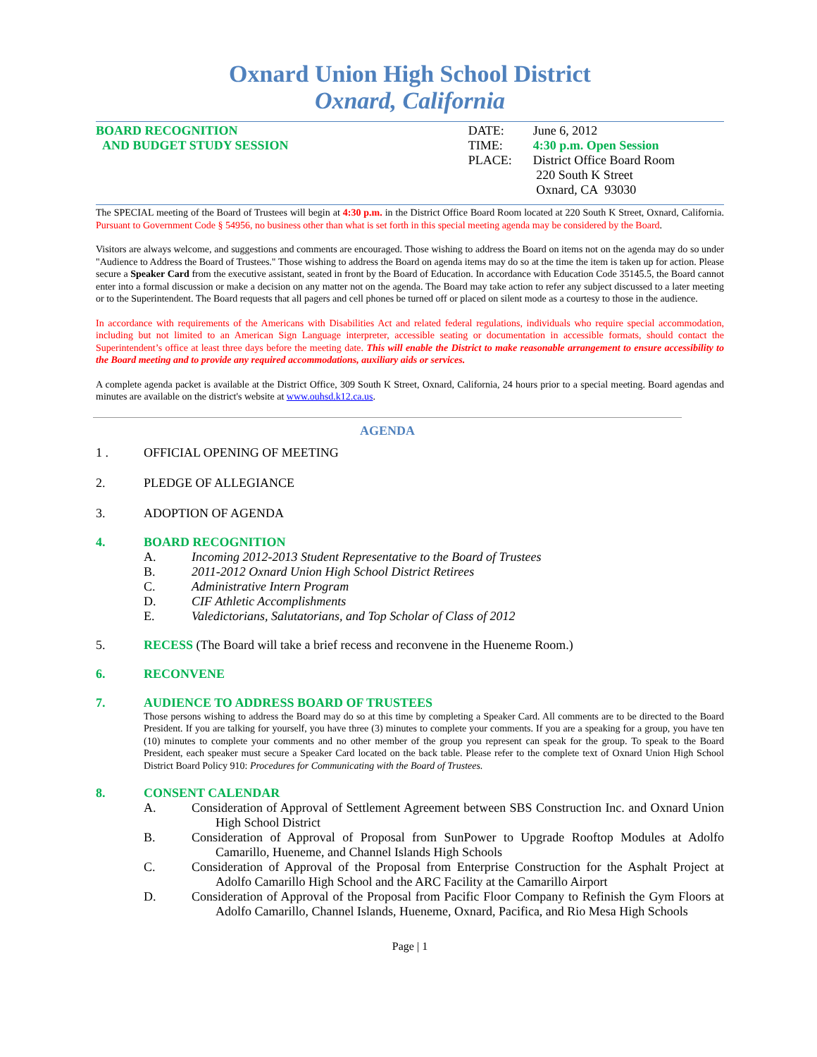Oxnard Union High School District
Oxnard, California
BOARD RECOGNITION
AND BUDGET STUDY SESSION
| DATE: | June 6, 2012 |
| TIME: | 4:30 p.m. Open Session |
| PLACE: | District Office Board Room 220 South K Street Oxnard, CA 93030 |
The SPECIAL meeting of the Board of Trustees will begin at 4:30 p.m. in the District Office Board Room located at 220 South K Street, Oxnard, California. Pursuant to Government Code § 54956, no business other than what is set forth in this special meeting agenda may be considered by the Board.
Visitors are always welcome, and suggestions and comments are encouraged. Those wishing to address the Board on items not on the agenda may do so under "Audience to Address the Board of Trustees." Those wishing to address the Board on agenda items may do so at the time the item is taken up for action. Please secure a Speaker Card from the executive assistant, seated in front by the Board of Education. In accordance with Education Code 35145.5, the Board cannot enter into a formal discussion or make a decision on any matter not on the agenda. The Board may take action to refer any subject discussed to a later meeting or to the Superintendent. The Board requests that all pagers and cell phones be turned off or placed on silent mode as a courtesy to those in the audience.
In accordance with requirements of the Americans with Disabilities Act and related federal regulations, individuals who require special accommodation, including but not limited to an American Sign Language interpreter, accessible seating or documentation in accessible formats, should contact the Superintendent’s office at least three days before the meeting date. This will enable the District to make reasonable arrangement to ensure accessibility to the Board meeting and to provide any required accommodations, auxiliary aids or services.
A complete agenda packet is available at the District Office, 309 South K Street, Oxnard, California, 24 hours prior to a special meeting. Board agendas and minutes are available on the district's website at www.ouhsd.k12.ca.us.
AGENDA
1 . OFFICIAL OPENING OF MEETING
2. PLEDGE OF ALLEGIANCE
3. ADOPTION OF AGENDA
4. BOARD RECOGNITION
A. Incoming 2012-2013 Student Representative to the Board of Trustees
B. 2011-2012 Oxnard Union High School District Retirees
C. Administrative Intern Program
D. CIF Athletic Accomplishments
E. Valedictorians, Salutatorians, and Top Scholar of Class of 2012
5. RECESS (The Board will take a brief recess and reconvene in the Hueneme Room.)
6. RECONVENE
7. AUDIENCE TO ADDRESS BOARD OF TRUSTEES
Those persons wishing to address the Board may do so at this time by completing a Speaker Card. All comments are to be directed to the Board President. If you are talking for yourself, you have three (3) minutes to complete your comments. If you are a speaking for a group, you have ten (10) minutes to complete your comments and no other member of the group you represent can speak for the group. To speak to the Board President, each speaker must secure a Speaker Card located on the back table. Please refer to the complete text of Oxnard Union High School District Board Policy 910: Procedures for Communicating with the Board of Trustees.
8. CONSENT CALENDAR
A. Consideration of Approval of Settlement Agreement between SBS Construction Inc. and Oxnard Union High School District
B. Consideration of Approval of Proposal from SunPower to Upgrade Rooftop Modules at Adolfo Camarillo, Hueneme, and Channel Islands High Schools
C. Consideration of Approval of the Proposal from Enterprise Construction for the Asphalt Project at Adolfo Camarillo High School and the ARC Facility at the Camarillo Airport
D. Consideration of Approval of the Proposal from Pacific Floor Company to Refinish the Gym Floors at Adolfo Camarillo, Channel Islands, Hueneme, Oxnard, Pacifica, and Rio Mesa High Schools
Page | 1